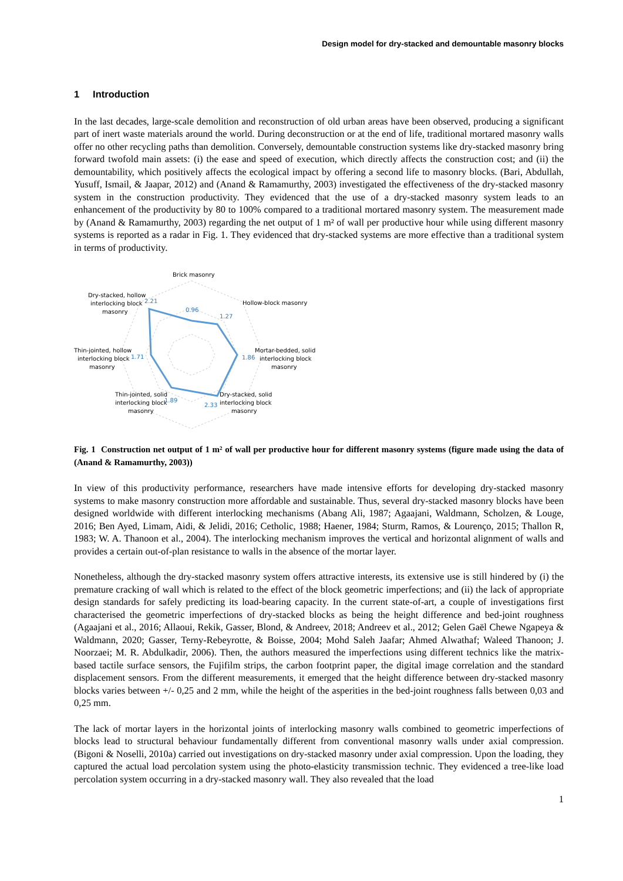Design model for dry-stacked and demountable masonry blocks
1 Introduction
In the last decades, large-scale demolition and reconstruction of old urban areas have been observed, producing a significant part of inert waste materials around the world. During deconstruction or at the end of life, traditional mortared masonry walls offer no other recycling paths than demolition. Conversely, demountable construction systems like dry-stacked masonry bring forward twofold main assets: (i) the ease and speed of execution, which directly affects the construction cost; and (ii) the demountability, which positively affects the ecological impact by offering a second life to masonry blocks. (Bari, Abdullah, Yusuff, Ismail, & Jaapar, 2012) and (Anand & Ramamurthy, 2003) investigated the effectiveness of the dry-stacked masonry system in the construction productivity. They evidenced that the use of a dry-stacked masonry system leads to an enhancement of the productivity by 80 to 100% compared to a traditional mortared masonry system. The measurement made by (Anand & Ramamurthy, 2003) regarding the net output of 1 m² of wall per productive hour while using different masonry systems is reported as a radar in Fig. 1. They evidenced that dry-stacked systems are more effective than a traditional system in terms of productivity.
Brick masonry
Hollow-block masonry
Mortar-bedded, solid
interlocking block
masonry
Dry-stacked, solid
interlocking block
masonry
Thin-jointed, solid
interlocking block
masonry
Thin-jointed, hollow
interlocking block
masonry
Dry-stacked, hollow
interlocking block
masonry
0.96
1.27
1.86
2.33
1.89
1.71
2.21
Fig. 1 Construction net output of 1 m² of wall per productive hour for different masonry systems (figure made using the data of (Anand & Ramamurthy, 2003))
In view of this productivity performance, researchers have made intensive efforts for developing dry-stacked masonry systems to make masonry construction more affordable and sustainable. Thus, several dry-stacked masonry blocks have been designed worldwide with different interlocking mechanisms (Abang Ali, 1987; Agaajani, Waldmann, Scholzen, & Louge, 2016; Ben Ayed, Limam, Aidi, & Jelidi, 2016; Cetholic, 1988; Haener, 1984; Sturm, Ramos, & Lourenço, 2015; Thallon R, 1983; W. A. Thanoon et al., 2004). The interlocking mechanism improves the vertical and horizontal alignment of walls and provides a certain out-of-plan resistance to walls in the absence of the mortar layer.
Nonetheless, although the dry-stacked masonry system offers attractive interests, its extensive use is still hindered by (i) the premature cracking of wall which is related to the effect of the block geometric imperfections; and (ii) the lack of appropriate design standards for safely predicting its load-bearing capacity. In the current state-of-art, a couple of investigations first characterised the geometric imperfections of dry-stacked blocks as being the height difference and bed-joint roughness (Agaajani et al., 2016; Allaoui, Rekik, Gasser, Blond, & Andreev, 2018; Andreev et al., 2012; Gelen Gaël Chewe Ngapeya & Waldmann, 2020; Gasser, Terny-Rebeyrotte, & Boisse, 2004; Mohd Saleh Jaafar; Ahmed Alwathaf; Waleed Thanoon; J. Noorzaei; M. R. Abdulkadir, 2006). Then, the authors measured the imperfections using different technics like the matrix-based tactile surface sensors, the Fujifilm strips, the carbon footprint paper, the digital image correlation and the standard displacement sensors. From the different measurements, it emerged that the height difference between dry-stacked masonry blocks varies between +/- 0,25 and 2 mm, while the height of the asperities in the bed-joint roughness falls between 0,03 and 0,25 mm.
The lack of mortar layers in the horizontal joints of interlocking masonry walls combined to geometric imperfections of blocks lead to structural behaviour fundamentally different from conventional masonry walls under axial compression. (Bigoni & Noselli, 2010a) carried out investigations on dry-stacked masonry under axial compression. Upon the loading, they captured the actual load percolation system using the photo-elasticity transmission technic. They evidenced a tree-like load percolation system occurring in a dry-stacked masonry wall. They also revealed that the load
1